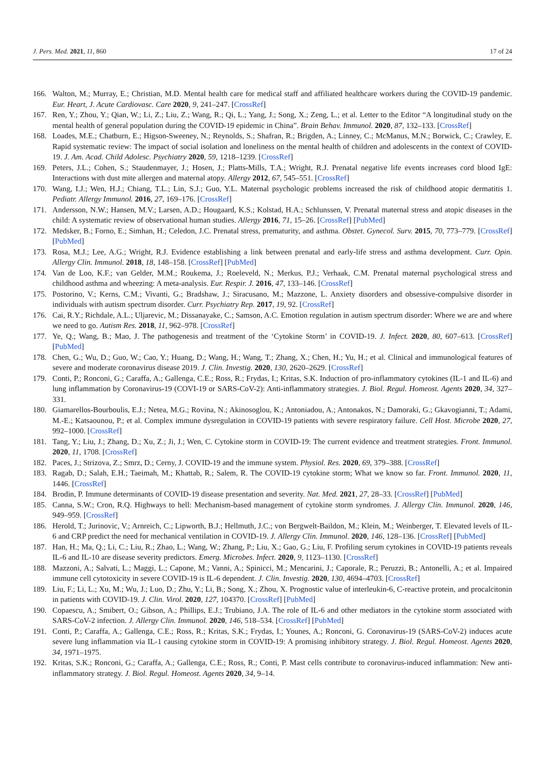J. Pers. Med. 2021, 11, 860 17 of 24
166. Walton, M.; Murray, E.; Christian, M.D. Mental health care for medical staff and affiliated healthcare workers during the COVID-19 pandemic. Eur. Heart, J. Acute Cardiovasc. Care 2020, 9, 241–247. [CrossRef]
167. Ren, Y.; Zhou, Y.; Qian, W.; Li, Z.; Liu, Z.; Wang, R.; Qi, L.; Yang, J.; Song, X.; Zeng, L.; et al. Letter to the Editor “A longitudinal study on the mental health of general population during the COVID-19 epidemic in China”. Brain Behav. Immunol. 2020, 87, 132–133. [CrossRef]
168. Loades, M.E.; Chatburn, E.; Higson-Sweeney, N.; Reynolds, S.; Shafran, R.; Brigden, A.; Linney, C.; McManus, M.N.; Borwick, C.; Crawley, E. Rapid systematic review: The impact of social isolation and loneliness on the mental health of children and adolescents in the context of COVID-19. J. Am. Acad. Child Adolesc. Psychiatry 2020, 59, 1218–1239. [CrossRef]
169. Peters, J.L.; Cohen, S.; Staudenmayer, J.; Hosen, J.; Platts-Mills, T.A.; Wright, R.J. Prenatal negative life events increases cord blood IgE: Interactions with dust mite allergen and maternal atopy. Allergy 2012, 67, 545–551. [CrossRef]
170. Wang, I.J.; Wen, H.J.; Chiang, T.L.; Lin, S.J.; Guo, Y.L. Maternal psychologic problems increased the risk of childhood atopic dermatitis 1. Pediatr. Allergy Immunol. 2016, 27, 169–176. [CrossRef]
171. Andersson, N.W.; Hansen, M.V.; Larsen, A.D.; Hougaard, K.S.; Kolstad, H.A.; Schlunssen, V. Prenatal maternal stress and atopic diseases in the child: A systematic review of observational human studies. Allergy 2016, 71, 15–26. [CrossRef] [PubMed]
172. Medsker, B.; Forno, E.; Simhan, H.; Celedon, J.C. Prenatal stress, prematurity, and asthma. Obstet. Gynecol. Surv. 2015, 70, 773–779. [CrossRef] [PubMed]
173. Rosa, M.J.; Lee, A.G.; Wright, R.J. Evidence establishing a link between prenatal and early-life stress and asthma development. Curr. Opin. Allergy Clin. Immunol. 2018, 18, 148–158. [CrossRef] [PubMed]
174. Van de Loo, K.F.; van Gelder, M.M.; Roukema, J.; Roeleveld, N.; Merkus, P.J.; Verhaak, C.M. Prenatal maternal psychological stress and childhood asthma and wheezing: A meta-analysis. Eur. Respir. J. 2016, 47, 133–146. [CrossRef]
175. Postorino, V.; Kerns, C.M.; Vivanti, G.; Bradshaw, J.; Siracusano, M.; Mazzone, L. Anxiety disorders and obsessive-compulsive disorder in individuals with autism spectrum disorder. Curr. Psychiatry Rep. 2017, 19, 92. [CrossRef]
176. Cai, R.Y.; Richdale, A.L.; Uljarevic, M.; Dissanayake, C.; Samson, A.C. Emotion regulation in autism spectrum disorder: Where we are and where we need to go. Autism Res. 2018, 11, 962–978. [CrossRef]
177. Ye, Q.; Wang, B.; Mao, J. The pathogenesis and treatment of the ‘Cytokine Storm’ in COVID-19. J. Infect. 2020, 80, 607–613. [CrossRef] [PubMed]
178. Chen, G.; Wu, D.; Guo, W.; Cao, Y.; Huang, D.; Wang, H.; Wang, T.; Zhang, X.; Chen, H.; Yu, H.; et al. Clinical and immunological features of severe and moderate coronavirus disease 2019. J. Clin. Investig. 2020, 130, 2620–2629. [CrossRef]
179. Conti, P.; Ronconi, G.; Caraffa, A.; Gallenga, C.E.; Ross, R.; Frydas, I.; Kritas, S.K. Induction of pro-inflammatory cytokines (IL-1 and IL-6) and lung inflammation by Coronavirus-19 (COVI-19 or SARS-CoV-2): Anti-inflammatory strategies. J. Biol. Regul. Homeost. Agents 2020, 34, 327–331.
180. Giamarellos-Bourboulis, E.J.; Netea, M.G.; Rovina, N.; Akinosoglou, K.; Antoniadou, A.; Antonakos, N.; Damoraki, G.; Gkavogianni, T.; Adami, M.-E.; Katsaounou, P.; et al. Complex immune dysregulation in COVID-19 patients with severe respiratory failure. Cell Host. Microbe 2020, 27, 992–1000. [CrossRef]
181. Tang, Y.; Liu, J.; Zhang, D.; Xu, Z.; Ji, J.; Wen, C. Cytokine storm in COVID-19: The current evidence and treatment strategies. Front. Immunol. 2020, 11, 1708. [CrossRef]
182. Paces, J.; Strizova, Z.; Smrz, D.; Cerny, J. COVID-19 and the immune system. Physiol. Res. 2020, 69, 379–388. [CrossRef]
183. Ragab, D.; Salah, E.H.; Taeimah, M.; Khattab, R.; Salem, R. The COVID-19 cytokine storm; What we know so far. Front. Immunol. 2020, 11, 1446. [CrossRef]
184. Brodin, P. Immune determinants of COVID-19 disease presentation and severity. Nat. Med. 2021, 27, 28–33. [CrossRef] [PubMed]
185. Canna, S.W.; Cron, R.Q. Highways to hell: Mechanism-based management of cytokine storm syndromes. J. Allergy Clin. Immunol. 2020, 146, 949–959. [CrossRef]
186. Herold, T.; Jurinovic, V.; Arnreich, C.; Lipworth, B.J.; Hellmuth, J.C.; von Bergwelt-Baildon, M.; Klein, M.; Weinberger, T. Elevated levels of IL-6 and CRP predict the need for mechanical ventilation in COVID-19. J. Allergy Clin. Immunol. 2020, 146, 128–136. [CrossRef] [PubMed]
187. Han, H.; Ma, Q.; Li, C.; Liu, R.; Zhao, L.; Wang, W.; Zhang, P.; Liu, X.; Gao, G.; Liu, F. Profiling serum cytokines in COVID-19 patients reveals IL-6 and IL-10 are disease severity predictors. Emerg. Microbes. Infect. 2020, 9, 1123–1130. [CrossRef]
188. Mazzoni, A.; Salvati, L.; Maggi, L.; Capone, M.; Vanni, A.; Spinicci, M.; Mencarini, J.; Caporale, R.; Peruzzi, B.; Antonelli, A.; et al. Impaired immune cell cytotoxicity in severe COVID-19 is IL-6 dependent. J. Clin. Investig. 2020, 130, 4694–4703. [CrossRef]
189. Liu, F.; Li, L.; Xu, M.; Wu, J.; Luo, D.; Zhu, Y.; Li, B.; Song, X.; Zhou, X. Prognostic value of interleukin-6, C-reactive protein, and procalcitonin in patients with COVID-19. J. Clin. Virol. 2020, 127, 104370. [CrossRef] [PubMed]
190. Copaescu, A.; Smibert, O.; Gibson, A.; Phillips, E.J.; Trubiano, J.A. The role of IL-6 and other mediators in the cytokine storm associated with SARS-CoV-2 infection. J. Allergy Clin. Immunol. 2020, 146, 518–534. [CrossRef] [PubMed]
191. Conti, P.; Caraffa, A.; Gallenga, C.E.; Ross, R.; Kritas, S.K.; Frydas, I.; Younes, A.; Ronconi, G. Coronavirus-19 (SARS-CoV-2) induces acute severe lung inflammation via IL-1 causing cytokine storm in COVID-19: A promising inhibitory strategy. J. Biol. Regul. Homeost. Agents 2020, 34, 1971–1975.
192. Kritas, S.K.; Ronconi, G.; Caraffa, A.; Gallenga, C.E.; Ross, R.; Conti, P. Mast cells contribute to coronavirus-induced inflammation: New anti-inflammatory strategy. J. Biol. Regul. Homeost. Agents 2020, 34, 9–14.